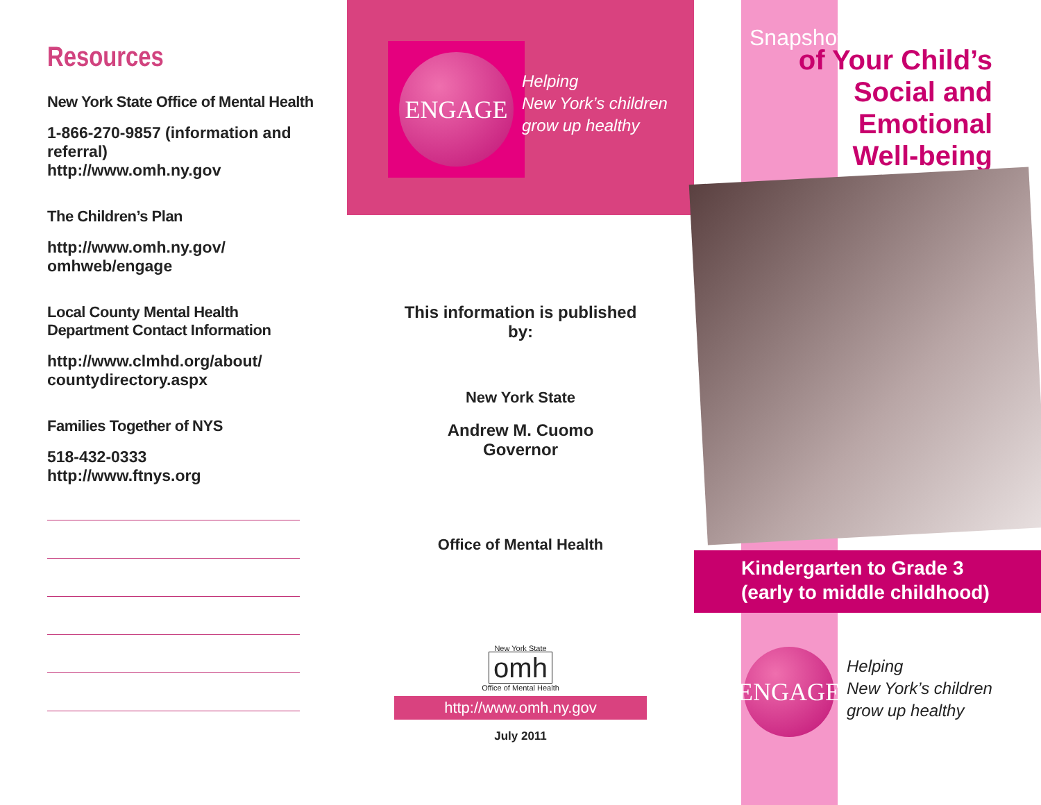Resources
New York State Office of Mental Health
1-866-270-9857 (information and referral)
http://www.omh.ny.gov
The Children’s Plan
http://www.omh.ny.gov/ omhweb/engage
Local County Mental Health
Department Contact Information
http://www.clmhd.org/about/ countydirectory.aspx
Families Together of NYS
518-432-0333
http://www.ftnys.org
ENGAGE
Helping
New York’s children
grow up healthy
This information is published
by:
New York State
Andrew M. Cuomo
Governor
Office of Mental Health
New York State
omh
Office of Mental Health
http://www.omh.ny.gov
July 2011
Snapshots
of Your Child’s
Social and Emotional
Well-being
Kindergarten to Grade 3
(early to middle childhood)
ENGAGE
Helping
New York’s children
grow up healthy